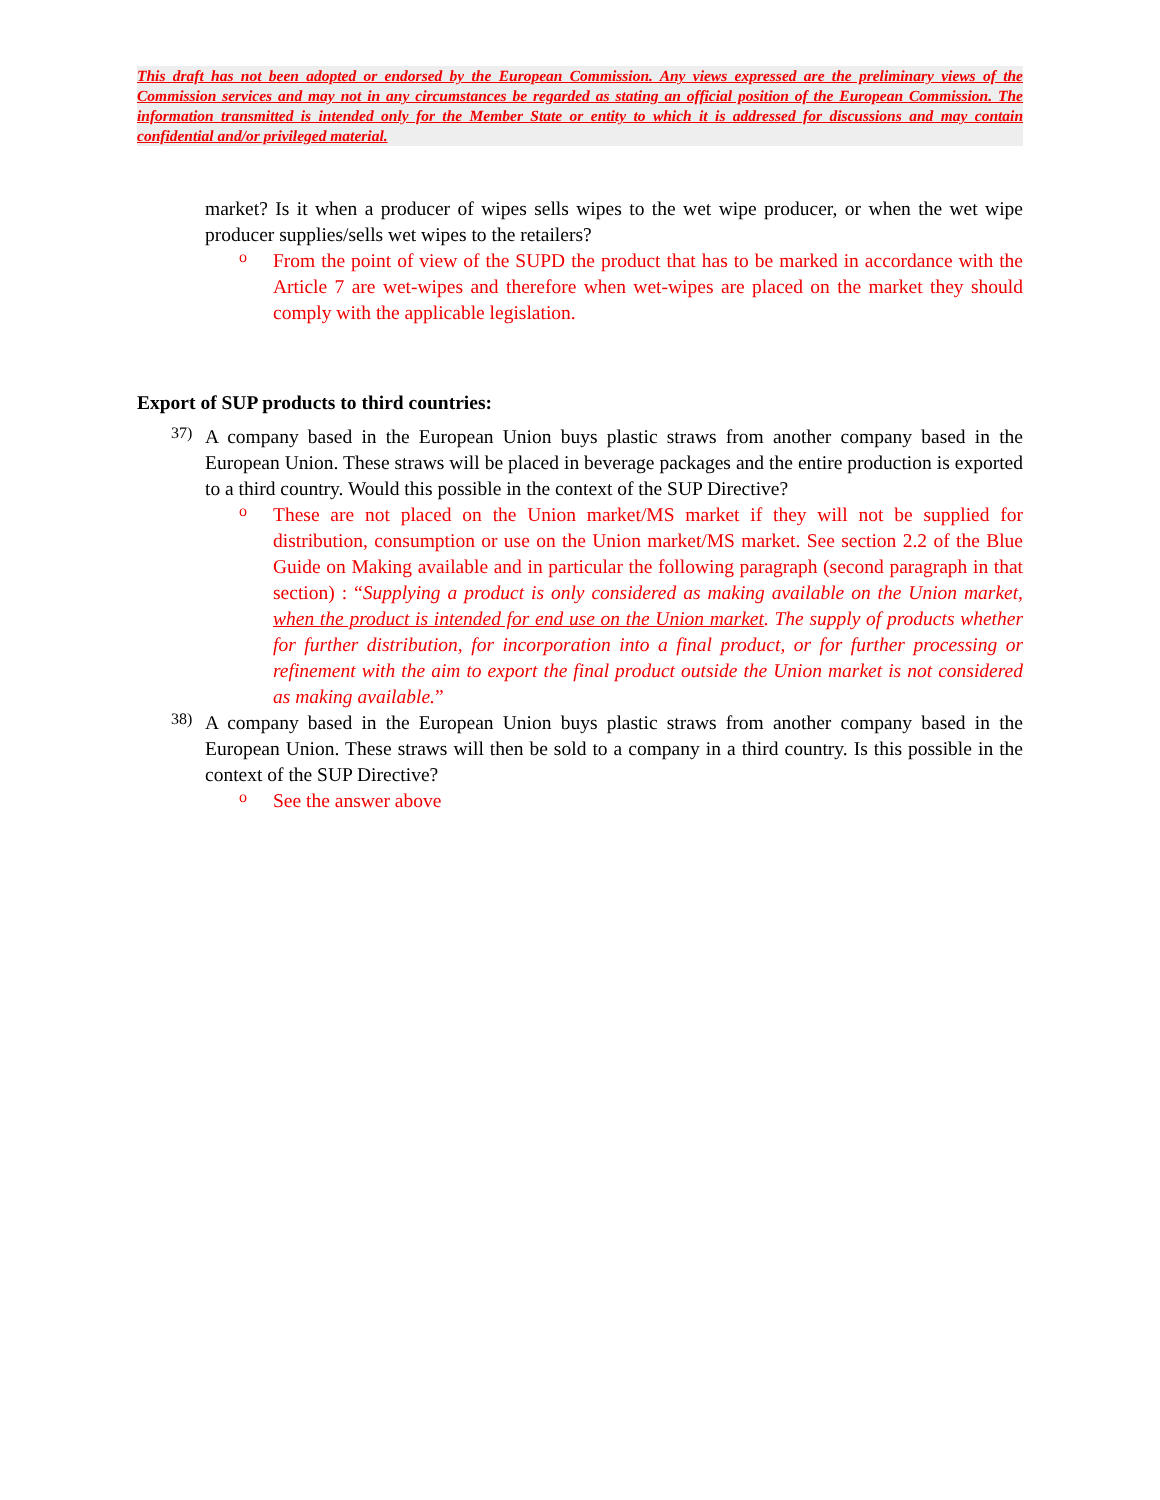This draft has not been adopted or endorsed by the European Commission. Any views expressed are the preliminary views of the Commission services and may not in any circumstances be regarded as stating an official position of the European Commission. The information transmitted is intended only for the Member State or entity to which it is addressed for discussions and may contain confidential and/or privileged material.
market? Is it when a producer of wipes sells wipes to the wet wipe producer, or when the wet wipe producer supplies/sells wet wipes to the retailers?
o
From the point of view of the SUPD the product that has to be marked in accordance with the Article 7 are wet-wipes and therefore when wet-wipes are placed on the market they should comply with the applicable legislation.
Export of SUP products to third countries:
37)
A company based in the European Union buys plastic straws from another company based in the European Union. These straws will be placed in beverage packages and the entire production is exported to a third country. Would this possible in the context of the SUP Directive?
o
These are not placed on the Union market/MS market if they will not be supplied for distribution, consumption or use on the Union market/MS market. See section 2.2 of the Blue Guide on Making available and in particular the following paragraph (second paragraph in that section) : “Supplying a product is only considered as making available on the Union market, when the product is intended for end use on the Union market. The supply of products whether for further distribution, for incorporation into a final product, or for further processing or refinement with the aim to export the final product outside the Union market is not considered as making available.”
38)
A company based in the European Union buys plastic straws from another company based in the European Union. These straws will then be sold to a company in a third country. Is this possible in the context of the SUP Directive?
o
See the answer above